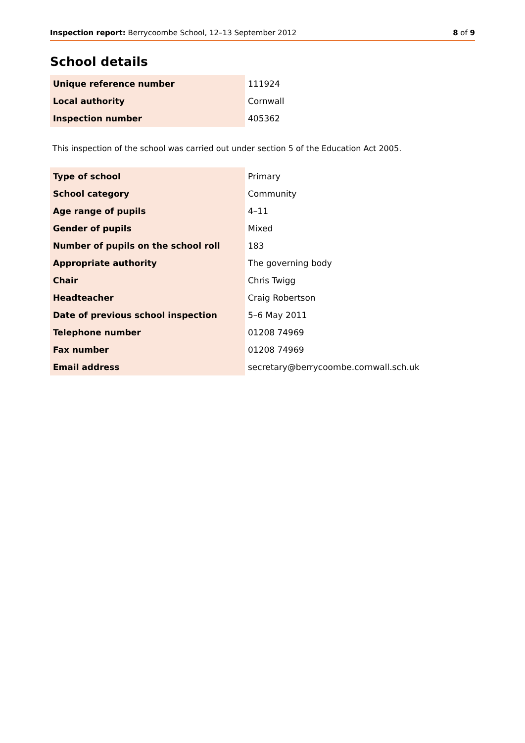Inspection report: Berrycoombe School, 12–13 September 2012 8 of 9
School details
| Unique reference number | 111924 |
| Local authority | Cornwall |
| Inspection number | 405362 |
This inspection of the school was carried out under section 5 of the Education Act 2005.
| Type of school | Primary |
| School category | Community |
| Age range of pupils | 4–11 |
| Gender of pupils | Mixed |
| Number of pupils on the school roll | 183 |
| Appropriate authority | The governing body |
| Chair | Chris Twigg |
| Headteacher | Craig Robertson |
| Date of previous school inspection | 5–6 May 2011 |
| Telephone number | 01208 74969 |
| Fax number | 01208 74969 |
| Email address | secretary@berrycoombe.cornwall.sch.uk |